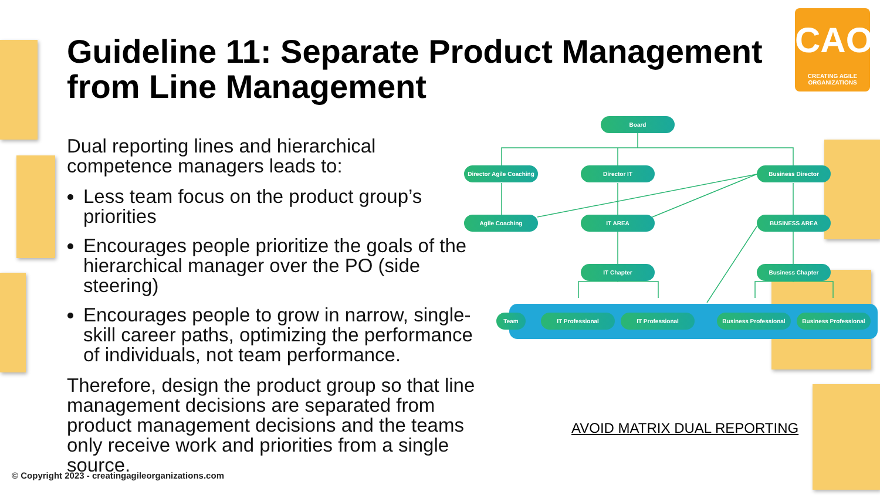Guideline 11: Separate Product Management from Line Management
CAO
CREATING AGILE ORGANIZATIONS
Dual reporting lines and hierarchical competence managers leads to:
Less team focus on the product group’s priorities
Encourages people prioritize the goals of the hierarchical manager over the PO (side steering)
Encourages people to grow in narrow, single-skill career paths, optimizing the performance of individuals, not team performance.
Therefore, design the product group so that line management decisions are separated from product management decisions and the teams only receive work and priorities from a single source.
Board
Director Agile Coaching
Director IT Business Director
Agile Coaching IT AREA BUSINESS AREA
IT Chapter Business Chapter
Team IT Professional IT Professional Business Professional Business Professional
AVOID MATRIX DUAL REPORTING
© Copyright 2023 - creatingagileorganizations.com